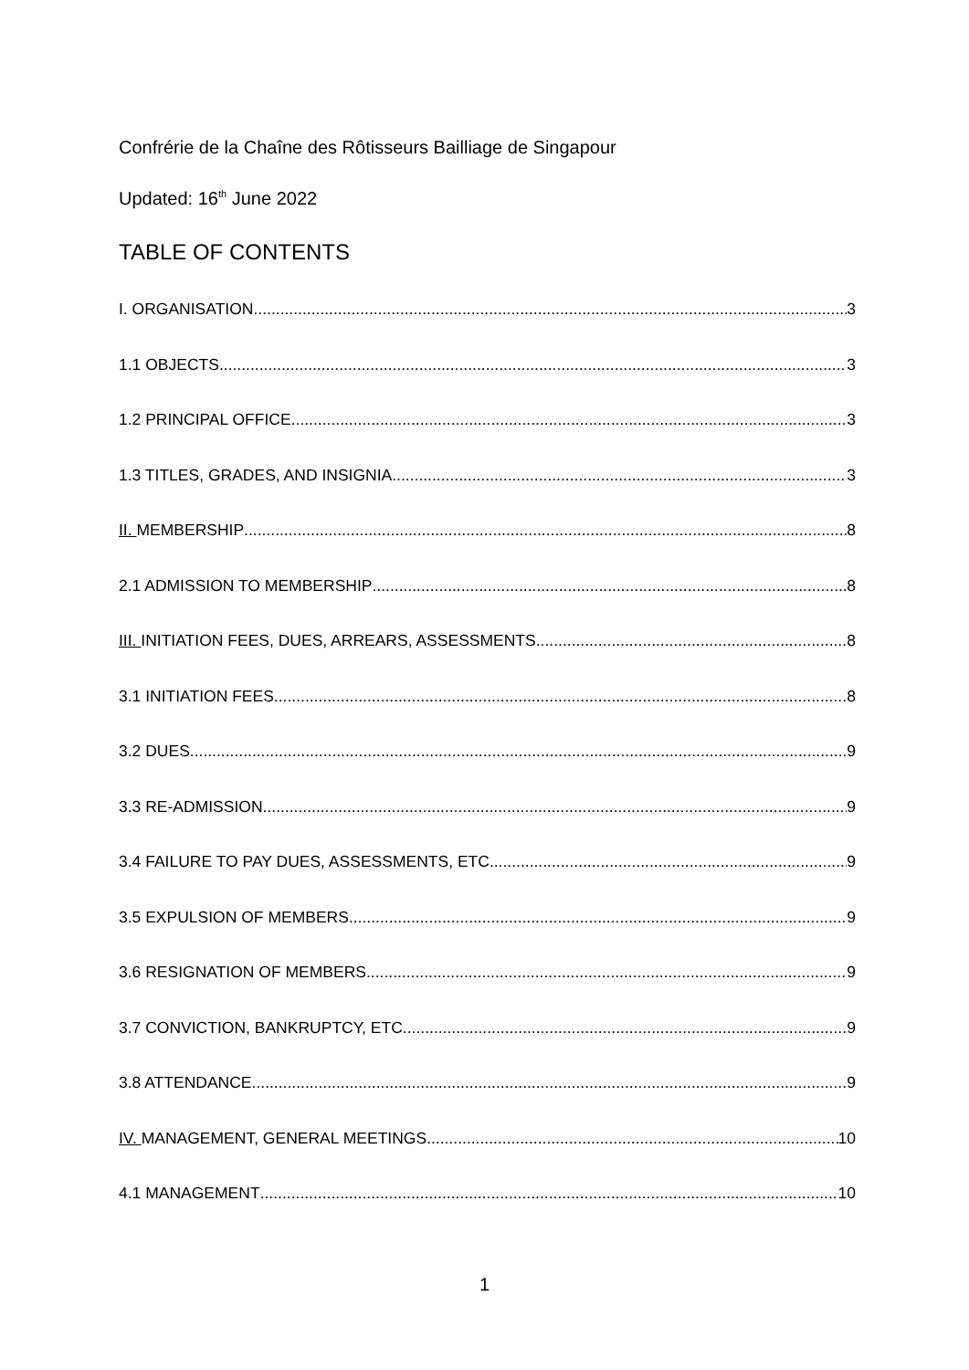Confrérie de la Chaîne des Rôtisseurs Bailliage de Singapour
Updated: 16<sup>th</sup> June 2022
TABLE OF CONTENTS
I. ORGANISATION 3
1.1 OBJECTS 3
1.2 PRINCIPAL OFFICE 3
1.3 TITLES, GRADES, AND INSIGNIA 3
II. MEMBERSHIP 8
2.1 ADMISSION TO MEMBERSHIP 8
III. INITIATION FEES, DUES, ARREARS, ASSESSMENTS 8
3.1 INITIATION FEES 8
3.2 DUES 9
3.3 RE-ADMISSION 9
3.4 FAILURE TO PAY DUES, ASSESSMENTS, ETC. 9
3.5 EXPULSION OF MEMBERS 9
3.6 RESIGNATION OF MEMBERS 9
3.7 CONVICTION, BANKRUPTCY, ETC. 9
3.8 ATTENDANCE 9
IV. MANAGEMENT, GENERAL MEETINGS 10
4.1 MANAGEMENT 10
1